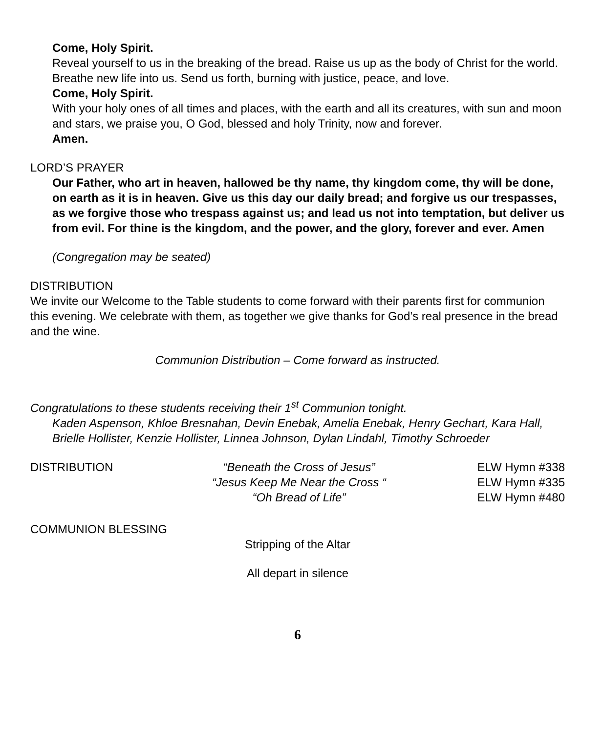Come, Holy Spirit.
Reveal yourself to us in the breaking of the bread. Raise us up as the body of Christ for the world. Breathe new life into us. Send us forth, burning with justice, peace, and love.
Come, Holy Spirit.
With your holy ones of all times and places, with the earth and all its creatures, with sun and moon and stars, we praise you, O God, blessed and holy Trinity, now and forever.
Amen.
LORD’S PRAYER
Our Father, who art in heaven, hallowed be thy name, thy kingdom come, thy will be done, on earth as it is in heaven. Give us this day our daily bread; and forgive us our trespasses, as we forgive those who trespass against us; and lead us not into temptation, but deliver us from evil. For thine is the kingdom, and the power, and the glory, forever and ever. Amen
(Congregation may be seated)
DISTRIBUTION
We invite our Welcome to the Table students to come forward with their parents first for communion this evening. We celebrate with them, as together we give thanks for God’s real presence in the bread and the wine.
Communion Distribution – Come forward as instructed.
Congratulations to these students receiving their 1<sup>st</sup> Communion tonight.
Kaden Aspenson, Khloe Bresnahan, Devin Enebak, Amelia Enebak, Henry Gechart, Kara Hall, Brielle Hollister, Kenzie Hollister, Linnea Johnson, Dylan Lindahl, Timothy Schroeder
DISTRIBUTION “Beneath the Cross of Jesus”
“Jesus Keep Me Near the Cross “
“Oh Bread of Life”
ELW Hymn #338
ELW Hymn #335
ELW Hymn #480
COMMUNION BLESSING
Stripping of the Altar
All depart in silence
6